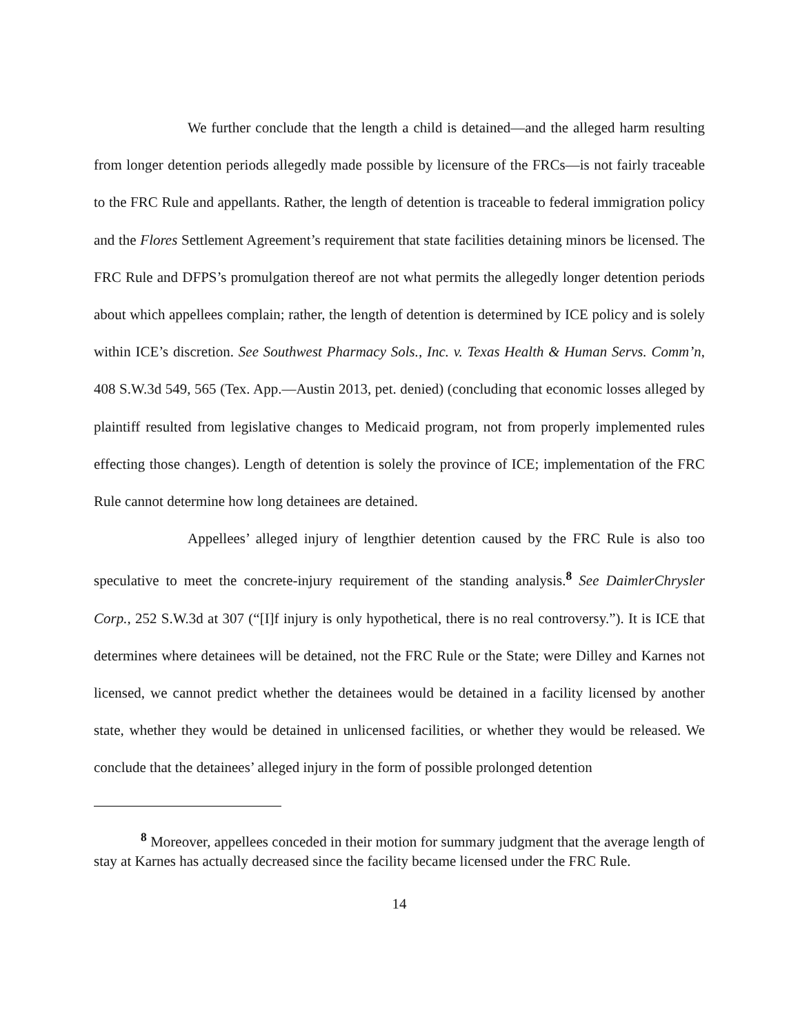We further conclude that the length a child is detained—and the alleged harm resulting from longer detention periods allegedly made possible by licensure of the FRCs—is not fairly traceable to the FRC Rule and appellants. Rather, the length of detention is traceable to federal immigration policy and the Flores Settlement Agreement’s requirement that state facilities detaining minors be licensed. The FRC Rule and DFPS’s promulgation thereof are not what permits the allegedly longer detention periods about which appellees complain; rather, the length of detention is determined by ICE policy and is solely within ICE’s discretion. See Southwest Pharmacy Sols., Inc. v. Texas Health & Human Servs. Comm’n, 408 S.W.3d 549, 565 (Tex. App.—Austin 2013, pet. denied) (concluding that economic losses alleged by plaintiff resulted from legislative changes to Medicaid program, not from properly implemented rules effecting those changes). Length of detention is solely the province of ICE; implementation of the FRC Rule cannot determine how long detainees are detained.
Appellees’ alleged injury of lengthier detention caused by the FRC Rule is also too speculative to meet the concrete-injury requirement of the standing analysis.<sup>8</sup> See DaimlerChrysler Corp., 252 S.W.3d at 307 (“[I]f injury is only hypothetical, there is no real controversy.”). It is ICE that determines where detainees will be detained, not the FRC Rule or the State; were Dilley and Karnes not licensed, we cannot predict whether the detainees would be detained in a facility licensed by another state, whether they would be detained in unlicensed facilities, or whether they would be released. We conclude that the detainees’ alleged injury in the form of possible prolonged detention
<sup>8</sup> Moreover, appellees conceded in their motion for summary judgment that the average length of stay at Karnes has actually decreased since the facility became licensed under the FRC Rule.
14